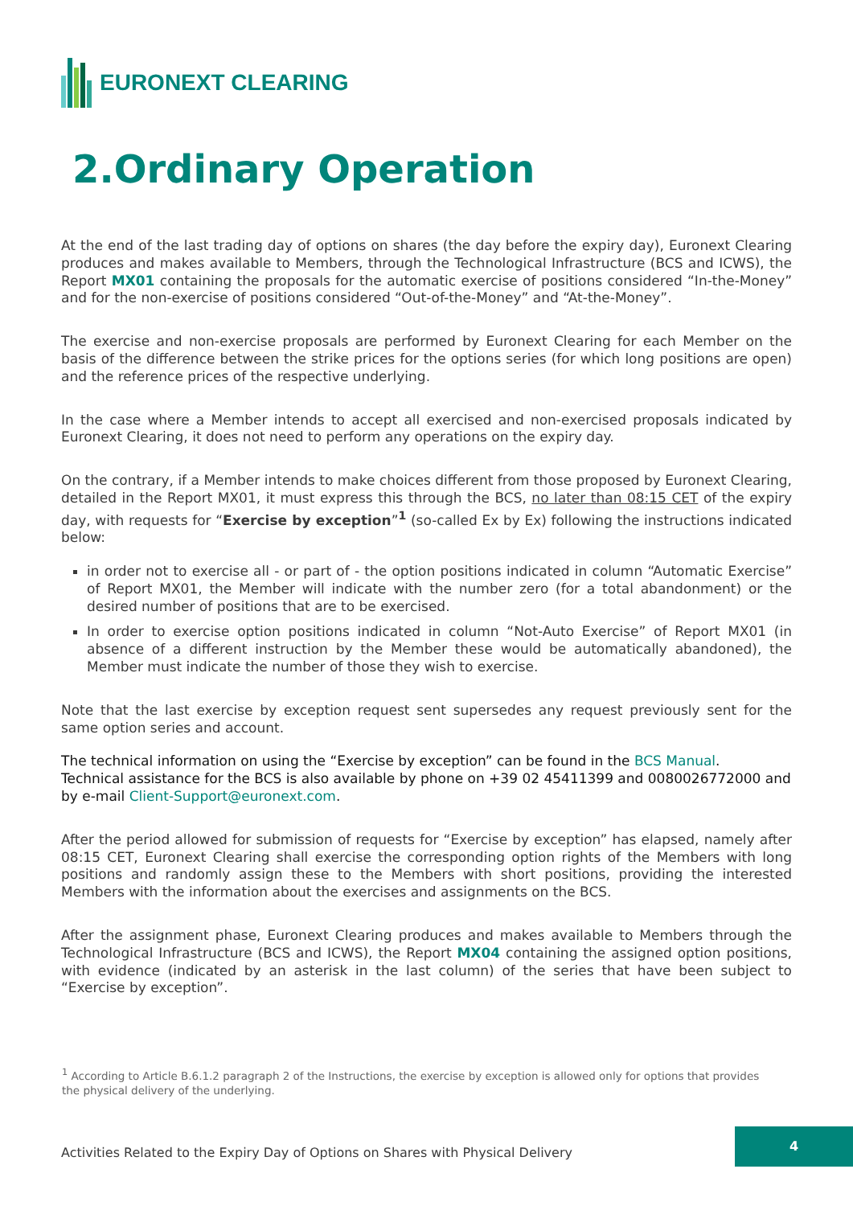EURONEXT CLEARING
2.Ordinary Operation
At the end of the last trading day of options on shares (the day before the expiry day), Euronext Clearing produces and makes available to Members, through the Technological Infrastructure (BCS and ICWS), the Report MX01 containing the proposals for the automatic exercise of positions considered “In-the-Money” and for the non-exercise of positions considered “Out-of-the-Money” and “At-the-Money”.
The exercise and non-exercise proposals are performed by Euronext Clearing for each Member on the basis of the difference between the strike prices for the options series (for which long positions are open) and the reference prices of the respective underlying.
In the case where a Member intends to accept all exercised and non-exercised proposals indicated by Euronext Clearing, it does not need to perform any operations on the expiry day.
On the contrary, if a Member intends to make choices different from those proposed by Euronext Clearing, detailed in the Report MX01, it must express this through the BCS, no later than 08:15 CET of the expiry day, with requests for “Exercise by exception”<sup>1</sup> (so-called Ex by Ex) following the instructions indicated below:
in order not to exercise all - or part of - the option positions indicated in column “Automatic Exercise” of Report MX01, the Member will indicate with the number zero (for a total abandonment) or the desired number of positions that are to be exercised.
In order to exercise option positions indicated in column “Not-Auto Exercise” of Report MX01 (in absence of a different instruction by the Member these would be automatically abandoned), the Member must indicate the number of those they wish to exercise.
Note that the last exercise by exception request sent supersedes any request previously sent for the same option series and account.
The technical information on using the “Exercise by exception” can be found in the BCS Manual.
Technical assistance for the BCS is also available by phone on +39 02 45411399 and 0080026772000 and by e-mail Client-Support@euronext.com.
After the period allowed for submission of requests for “Exercise by exception” has elapsed, namely after 08:15 CET, Euronext Clearing shall exercise the corresponding option rights of the Members with long positions and randomly assign these to the Members with short positions, providing the interested Members with the information about the exercises and assignments on the BCS.
After the assignment phase, Euronext Clearing produces and makes available to Members through the Technological Infrastructure (BCS and ICWS), the Report MX04 containing the assigned option positions, with evidence (indicated by an asterisk in the last column) of the series that have been subject to “Exercise by exception”.
<sup>1</sup> According to Article B.6.1.2 paragraph 2 of the Instructions, the exercise by exception is allowed only for options that provides the physical delivery of the underlying.
Activities Related to the Expiry Day of Options on Shares with Physical Delivery
4